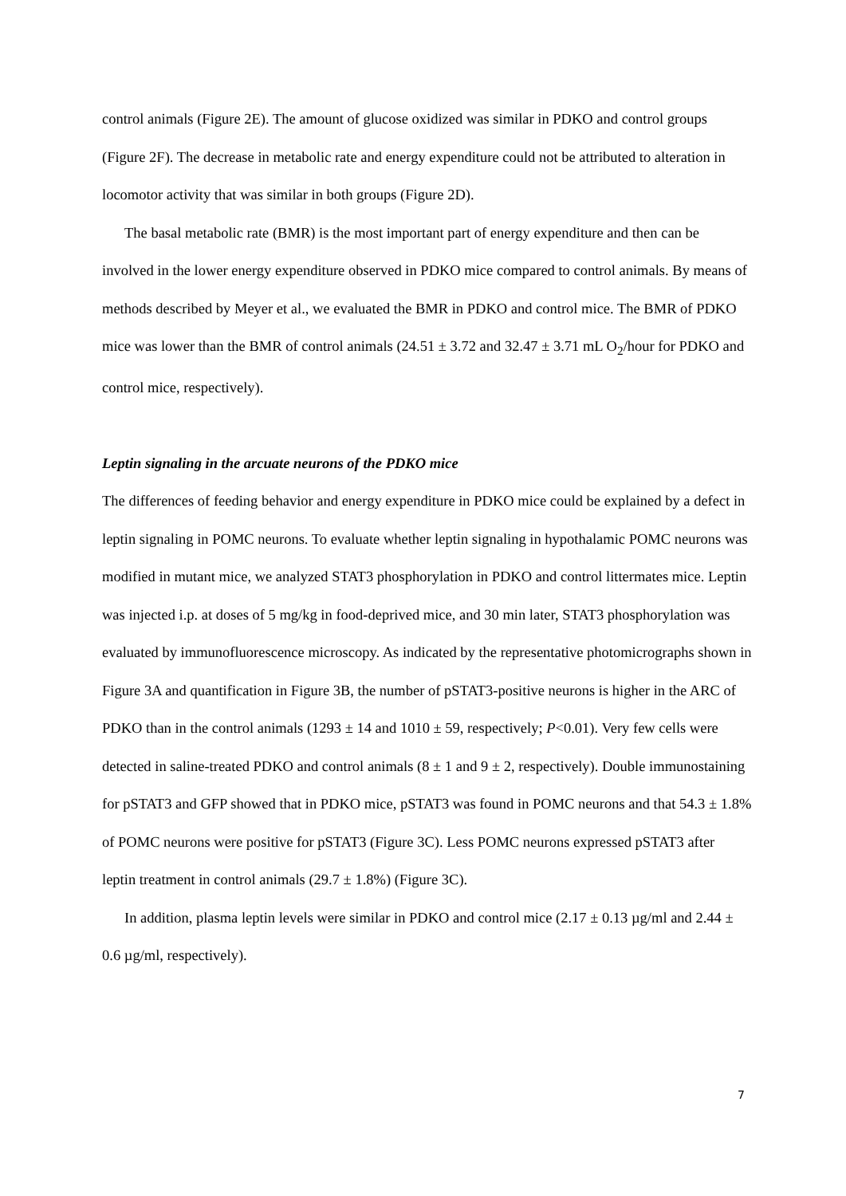control animals (Figure 2E). The amount of glucose oxidized was similar in PDKO and control groups (Figure 2F). The decrease in metabolic rate and energy expenditure could not be attributed to alteration in locomotor activity that was similar in both groups (Figure 2D).
The basal metabolic rate (BMR) is the most important part of energy expenditure and then can be involved in the lower energy expenditure observed in PDKO mice compared to control animals. By means of methods described by Meyer et al., we evaluated the BMR in PDKO and control mice. The BMR of PDKO mice was lower than the BMR of control animals (24.51 ± 3.72 and 32.47 ± 3.71 mL O<sub>2</sub>/hour for PDKO and control mice, respectively).
Leptin signaling in the arcuate neurons of the PDKO mice
The differences of feeding behavior and energy expenditure in PDKO mice could be explained by a defect in leptin signaling in POMC neurons. To evaluate whether leptin signaling in hypothalamic POMC neurons was modified in mutant mice, we analyzed STAT3 phosphorylation in PDKO and control littermates mice. Leptin was injected i.p. at doses of 5 mg/kg in food-deprived mice, and 30 min later, STAT3 phosphorylation was evaluated by immunofluorescence microscopy. As indicated by the representative photomicrographs shown in Figure 3A and quantification in Figure 3B, the number of pSTAT3-positive neurons is higher in the ARC of PDKO than in the control animals (1293 ± 14 and 1010 ± 59, respectively; P<0.01). Very few cells were detected in saline-treated PDKO and control animals (8 ± 1 and 9 ± 2, respectively). Double immunostaining for pSTAT3 and GFP showed that in PDKO mice, pSTAT3 was found in POMC neurons and that 54.3 ± 1.8% of POMC neurons were positive for pSTAT3 (Figure 3C). Less POMC neurons expressed pSTAT3 after leptin treatment in control animals (29.7 ± 1.8%) (Figure 3C).
In addition, plasma leptin levels were similar in PDKO and control mice (2.17 ± 0.13 µg/ml and 2.44 ± 0.6 µg/ml, respectively).
7